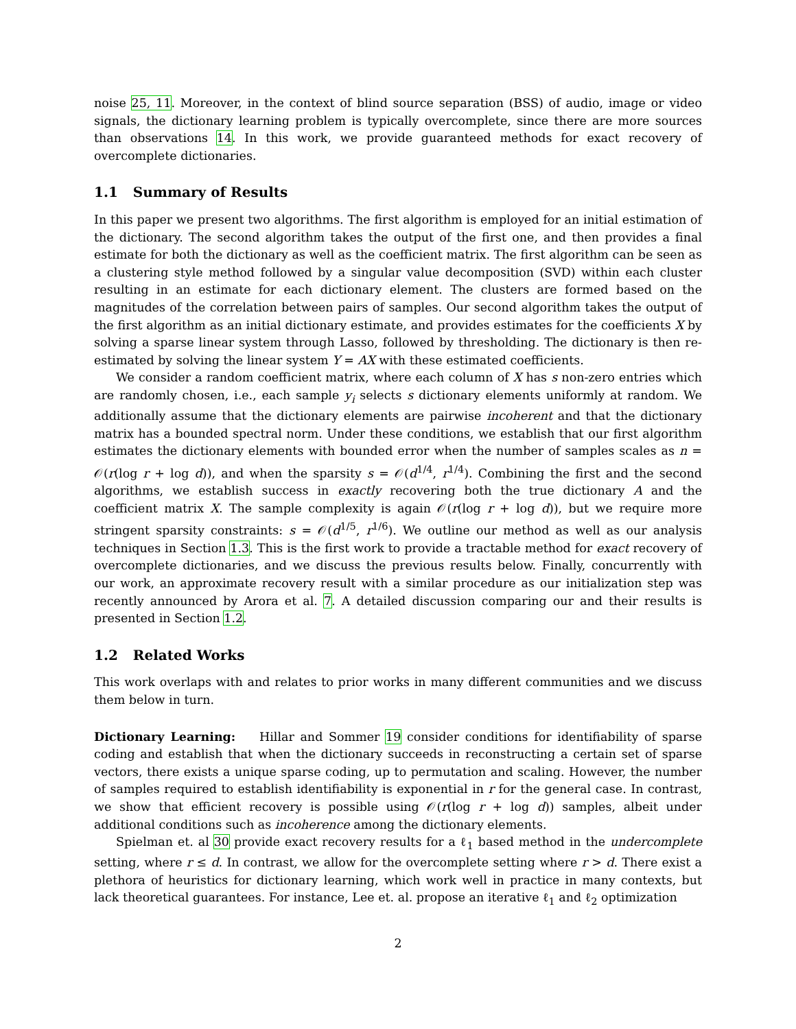noise 25, 11. Moreover, in the context of blind source separation (BSS) of audio, image or video signals, the dictionary learning problem is typically overcomplete, since there are more sources than observations 14. In this work, we provide guaranteed methods for exact recovery of overcomplete dictionaries.
1.1 Summary of Results
In this paper we present two algorithms. The first algorithm is employed for an initial estimation of the dictionary. The second algorithm takes the output of the first one, and then provides a final estimate for both the dictionary as well as the coefficient matrix. The first algorithm can be seen as a clustering style method followed by a singular value decomposition (SVD) within each cluster resulting in an estimate for each dictionary element. The clusters are formed based on the magnitudes of the correlation between pairs of samples. Our second algorithm takes the output of the first algorithm as an initial dictionary estimate, and provides estimates for the coefficients X by solving a sparse linear system through Lasso, followed by thresholding. The dictionary is then re-estimated by solving the linear system Y = AX with these estimated coefficients.
We consider a random coefficient matrix, where each column of X has s non-zero entries which are randomly chosen, i.e., each sample y<sub>i</sub> selects s dictionary elements uniformly at random. We additionally assume that the dictionary elements are pairwise incoherent and that the dictionary matrix has a bounded spectral norm. Under these conditions, we establish that our first algorithm estimates the dictionary elements with bounded error when the number of samples scales as n = 𝒪(r(log r + log d)), and when the sparsity s = 𝒪(d<sup>1/4</sup>, r<sup>1/4</sup>). Combining the first and the second algorithms, we establish success in exactly recovering both the true dictionary A and the coefficient matrix X. The sample complexity is again 𝒪(r(log r + log d)), but we require more stringent sparsity constraints: s = 𝒪(d<sup>1/5</sup>, r<sup>1/6</sup>). We outline our method as well as our analysis techniques in Section 1.3. This is the first work to provide a tractable method for exact recovery of overcomplete dictionaries, and we discuss the previous results below. Finally, concurrently with our work, an approximate recovery result with a similar procedure as our initialization step was recently announced by Arora et al. 7. A detailed discussion comparing our and their results is presented in Section 1.2.
1.2 Related Works
This work overlaps with and relates to prior works in many different communities and we discuss them below in turn.
Dictionary Learning: Hillar and Sommer 19 consider conditions for identifiability of sparse coding and establish that when the dictionary succeeds in reconstructing a certain set of sparse vectors, there exists a unique sparse coding, up to permutation and scaling. However, the number of samples required to establish identifiability is exponential in r for the general case. In contrast, we show that efficient recovery is possible using 𝒪(r(log r + log d)) samples, albeit under additional conditions such as incoherence among the dictionary elements.
Spielman et. al 30 provide exact recovery results for a ℓ<sub>1</sub> based method in the undercomplete setting, where r ≤ d. In contrast, we allow for the overcomplete setting where r > d. There exist a plethora of heuristics for dictionary learning, which work well in practice in many contexts, but lack theoretical guarantees. For instance, Lee et. al. propose an iterative ℓ<sub>1</sub> and ℓ<sub>2</sub> optimization
2